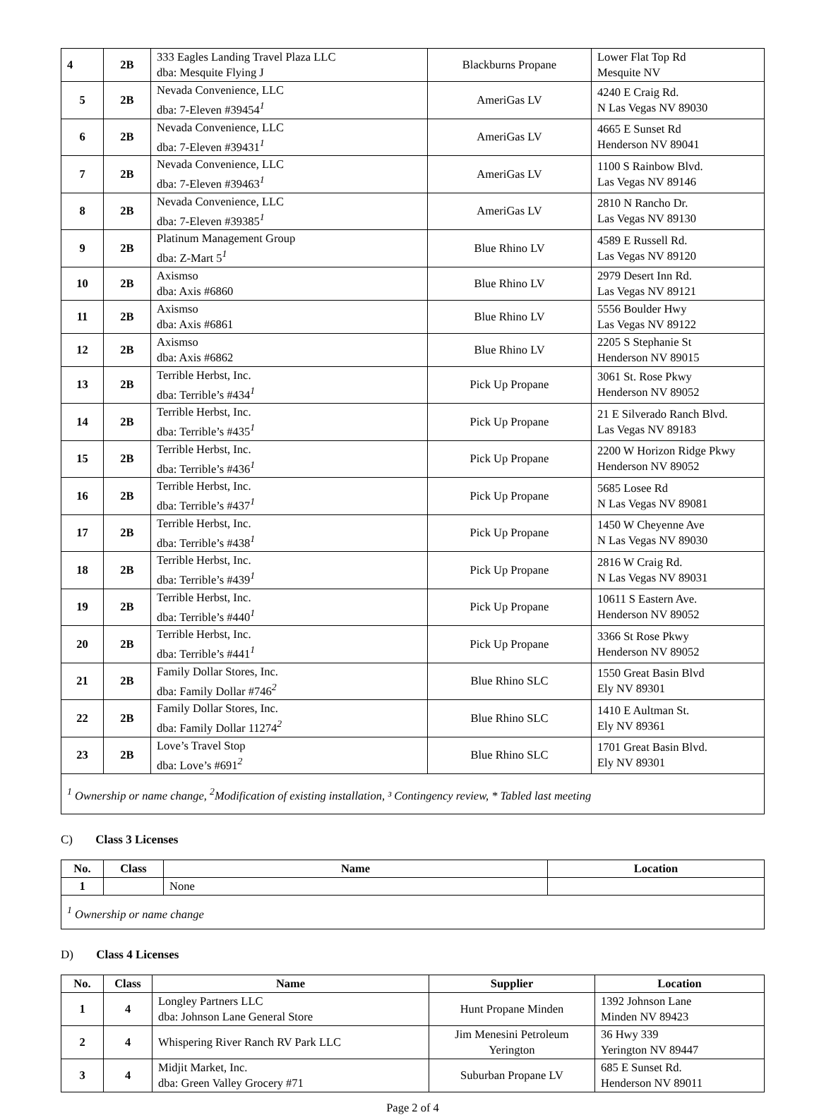| 4 | 2B | 333 Eagles Landing Travel Plaza LLC dba: Mesquite Flying J | Blackburns Propane | Lower Flat Top Rd Mesquite NV |
| 5 | 2B | Nevada Convenience, LLC dba: 7-Eleven #39454<sup>1</sup> | AmeriGas LV | 4240 E Craig Rd. N Las Vegas NV 89030 |
| 6 | 2B | Nevada Convenience, LLC dba: 7-Eleven #39431<sup>1</sup> | AmeriGas LV | 4665 E Sunset Rd Henderson NV 89041 |
| 7 | 2B | Nevada Convenience, LLC dba: 7-Eleven #39463<sup>1</sup> | AmeriGas LV | 1100 S Rainbow Blvd. Las Vegas NV 89146 |
| 8 | 2B | Nevada Convenience, LLC dba: 7-Eleven #39385<sup>1</sup> | AmeriGas LV | 2810 N Rancho Dr. Las Vegas NV 89130 |
| 9 | 2B | Platinum Management Group dba: Z-Mart 5<sup>1</sup> | Blue Rhino LV | 4589 E Russell Rd. Las Vegas NV 89120 |
| 10 | 2B | Axismso dba: Axis #6860 | Blue Rhino LV | 2979 Desert Inn Rd. Las Vegas NV 89121 |
| 11 | 2B | Axismso dba: Axis #6861 | Blue Rhino LV | 5556 Boulder Hwy Las Vegas NV 89122 |
| 12 | 2B | Axismso dba: Axis #6862 | Blue Rhino LV | 2205 S Stephanie St Henderson NV 89015 |
| 13 | 2B | Terrible Herbst, Inc. dba: Terrible’s #434<sup>1</sup> | Pick Up Propane | 3061 St. Rose Pkwy Henderson NV 89052 |
| 14 | 2B | Terrible Herbst, Inc. dba: Terrible’s #435<sup>1</sup> | Pick Up Propane | 21 E Silverado Ranch Blvd. Las Vegas NV 89183 |
| 15 | 2B | Terrible Herbst, Inc. dba: Terrible’s #436<sup>1</sup> | Pick Up Propane | 2200 W Horizon Ridge Pkwy Henderson NV 89052 |
| 16 | 2B | Terrible Herbst, Inc. dba: Terrible’s #437<sup>1</sup> | Pick Up Propane | 5685 Losee Rd N Las Vegas NV 89081 |
| 17 | 2B | Terrible Herbst, Inc. dba: Terrible’s #438<sup>1</sup> | Pick Up Propane | 1450 W Cheyenne Ave N Las Vegas NV 89030 |
| 18 | 2B | Terrible Herbst, Inc. dba: Terrible’s #439<sup>1</sup> | Pick Up Propane | 2816 W Craig Rd. N Las Vegas NV 89031 |
| 19 | 2B | Terrible Herbst, Inc. dba: Terrible’s #440<sup>1</sup> | Pick Up Propane | 10611 S Eastern Ave. Henderson NV 89052 |
| 20 | 2B | Terrible Herbst, Inc. dba: Terrible’s #441<sup>1</sup> | Pick Up Propane | 3366 St Rose Pkwy Henderson NV 89052 |
| 21 | 2B | Family Dollar Stores, Inc. dba: Family Dollar #746<sup>2</sup> | Blue Rhino SLC | 1550 Great Basin Blvd Ely NV 89301 |
| 22 | 2B | Family Dollar Stores, Inc. dba: Family Dollar 11274<sup>2</sup> | Blue Rhino SLC | 1410 E Aultman St. Ely NV 89361 |
| 23 | 2B | Love’s Travel Stop dba: Love’s #691<sup>2</sup> | Blue Rhino SLC | 1701 Great Basin Blvd. Ely NV 89301 |
| <sup>1</sup> Ownership or name change, <sup>2</sup>Modification of existing installation, ³ Contingency review, * Tabled last meeting | | | | |
C) Class 3 Licenses
| No. | Class | Name | Location |
| --- | --- | --- | --- |
| 1 | | None | |
| <sup>1</sup> Ownership or name change | | | |
D) Class 4 Licenses
| No. | Class | Name | Supplier | Location |
| --- | --- | --- | --- | --- |
| 1 | 4 | Longley Partners LLC dba: Johnson Lane General Store | Hunt Propane Minden | 1392 Johnson Lane Minden NV 89423 |
| 2 | 4 | Whispering River Ranch RV Park LLC | Jim Menesini Petroleum Yerington | 36 Hwy 339 Yerington NV 89447 |
| 3 | 4 | Midjit Market, Inc. dba: Green Valley Grocery #71 | Suburban Propane LV | 685 E Sunset Rd. Henderson NV 89011 |
Page 2 of 4